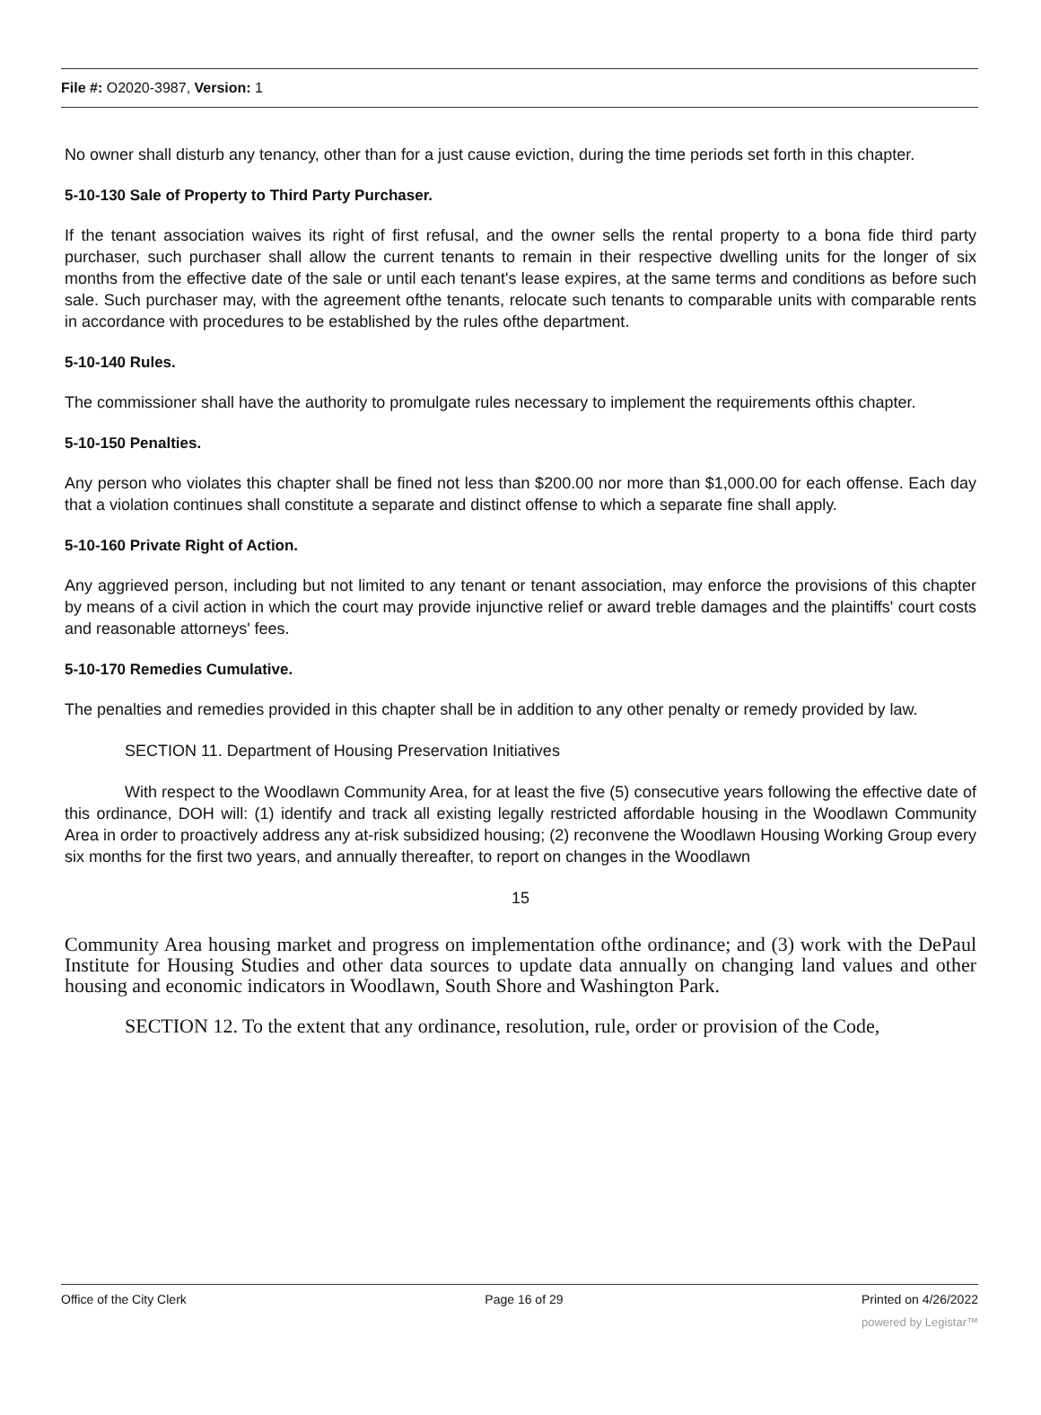File #: O2020-3987, Version: 1
No owner shall disturb any tenancy, other than for a just cause eviction, during the time periods set forth in this chapter.
5-10-130 Sale of Property to Third Party Purchaser.
If the tenant association waives its right of first refusal, and the owner sells the rental property to a bona fide third party purchaser, such purchaser shall allow the current tenants to remain in their respective dwelling units for the longer of six months from the effective date of the sale or until each tenant's lease expires, at the same terms and conditions as before such sale. Such purchaser may, with the agreement ofthe tenants, relocate such tenants to comparable units with comparable rents in accordance with procedures to be established by the rules ofthe department.
5-10-140 Rules.
The commissioner shall have the authority to promulgate rules necessary to implement the requirements ofthis chapter.
5-10-150 Penalties.
Any person who violates this chapter shall be fined not less than $200.00 nor more than $1,000.00 for each offense. Each day that a violation continues shall constitute a separate and distinct offense to which a separate fine shall apply.
5-10-160 Private Right of Action.
Any aggrieved person, including but not limited to any tenant or tenant association, may enforce the provisions of this chapter by means of a civil action in which the court may provide injunctive relief or award treble damages and the plaintiffs' court costs and reasonable attorneys' fees.
5-10-170 Remedies Cumulative.
The penalties and remedies provided in this chapter shall be in addition to any other penalty or remedy provided by law.
SECTION 11. Department of Housing Preservation Initiatives
With respect to the Woodlawn Community Area, for at least the five (5) consecutive years following the effective date of this ordinance, DOH will: (1) identify and track all existing legally restricted affordable housing in the Woodlawn Community Area in order to proactively address any at-risk subsidized housing; (2) reconvene the Woodlawn Housing Working Group every six months for the first two years, and annually thereafter, to report on changes in the Woodlawn
15
Community Area housing market and progress on implementation ofthe ordinance; and (3) work with the DePaul Institute for Housing Studies and other data sources to update data annually on changing land values and other housing and economic indicators in Woodlawn, South Shore and Washington Park.
SECTION 12. To the extent that any ordinance, resolution, rule, order or provision of the Code,
Office of the City Clerk Page 16 of 29 Printed on 4/26/2022
powered by Legistar™